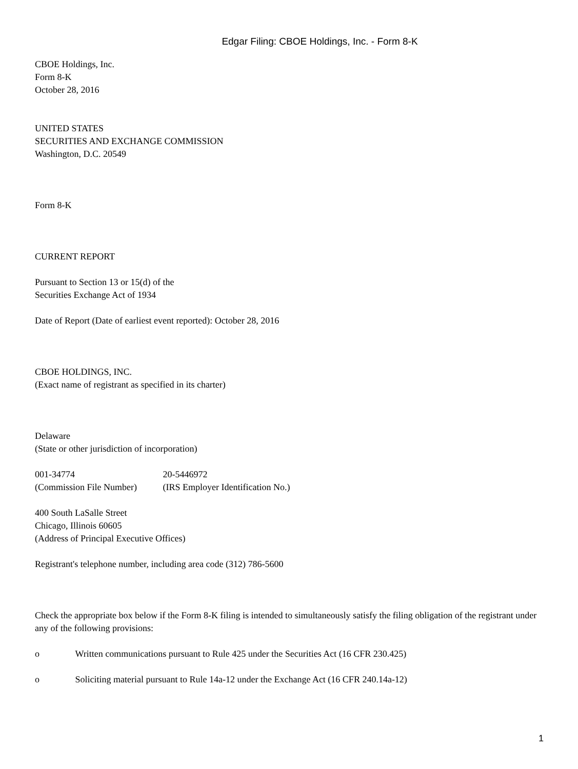Edgar Filing: CBOE Holdings, Inc. - Form 8-K
CBOE Holdings, Inc.
Form 8-K
October 28, 2016
UNITED STATES
SECURITIES AND EXCHANGE COMMISSION
Washington, D.C. 20549
Form 8-K
CURRENT REPORT
Pursuant to Section 13 or 15(d) of the
Securities Exchange Act of 1934
Date of Report (Date of earliest event reported): October 28, 2016
CBOE HOLDINGS, INC.
(Exact name of registrant as specified in its charter)
Delaware
(State or other jurisdiction of incorporation)
001-34774 20-5446972
(Commission File Number) (IRS Employer Identification No.)
400 South LaSalle Street
Chicago, Illinois 60605
(Address of Principal Executive Offices)
Registrant's telephone number, including area code (312) 786-5600
Check the appropriate box below if the Form 8-K filing is intended to simultaneously satisfy the filing obligation of the registrant under any of the following provisions:
o Written communications pursuant to Rule 425 under the Securities Act (16 CFR 230.425)
o Soliciting material pursuant to Rule 14a-12 under the Exchange Act (16 CFR 240.14a-12)
1